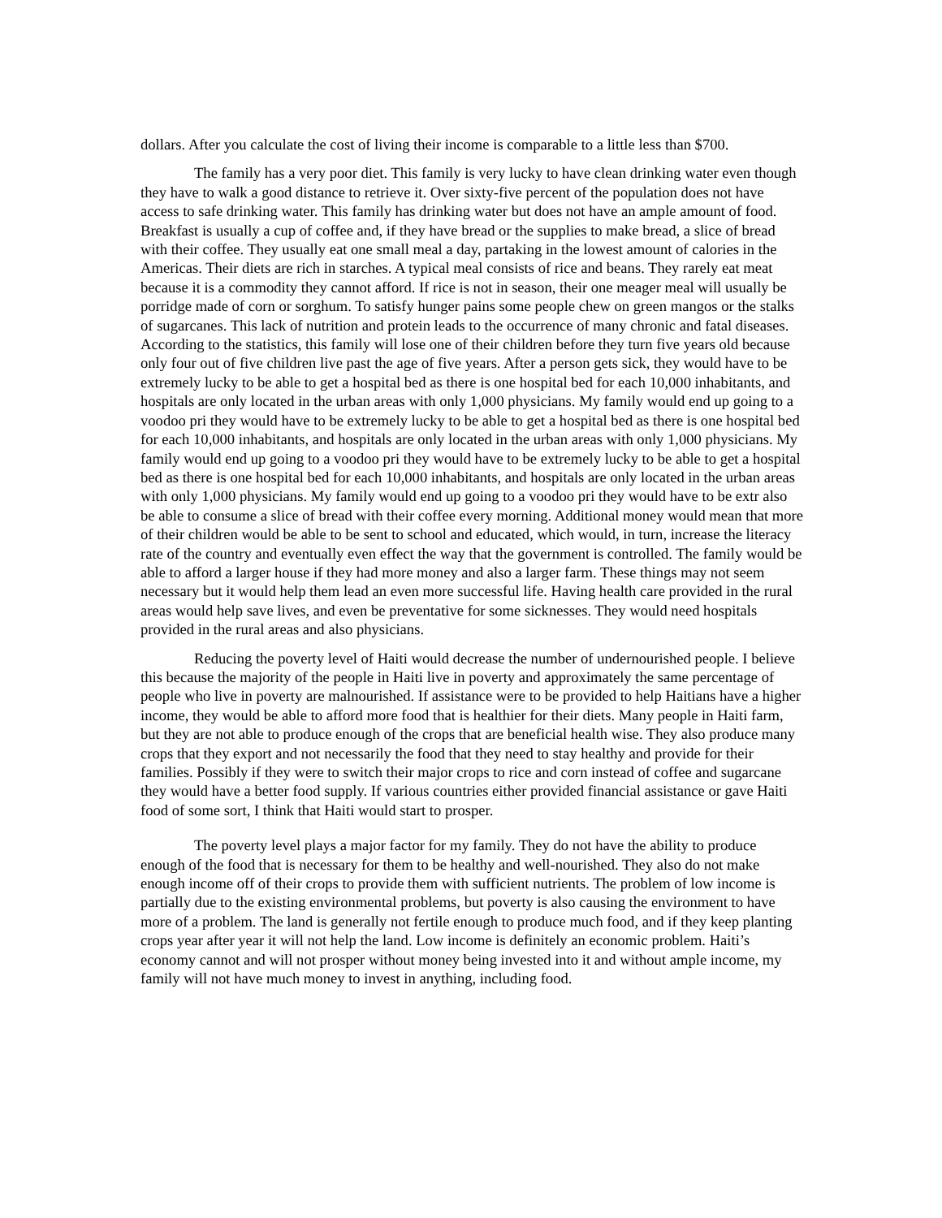dollars. After you calculate the cost of living their income is comparable to a little less than $700.
The family has a very poor diet. This family is very lucky to have clean drinking water even though they have to walk a good distance to retrieve it. Over sixty-five percent of the population does not have access to safe drinking water. This family has drinking water but does not have an ample amount of food. Breakfast is usually a cup of coffee and, if they have bread or the supplies to make bread, a slice of bread with their coffee. They usually eat one small meal a day, partaking in the lowest amount of calories in the Americas. Their diets are rich in starches. A typical meal consists of rice and beans. They rarely eat meat because it is a commodity they cannot afford. If rice is not in season, their one meager meal will usually be porridge made of corn or sorghum. To satisfy hunger pains some people chew on green mangos or the stalks of sugarcanes. This lack of nutrition and protein leads to the occurrence of many chronic and fatal diseases. According to the statistics, this family will lose one of their children before they turn five years old because only four out of five children live past the age of five years. After a person gets sick, they would have to be extremely lucky to be able to get a hospital bed as there is one hospital bed for each 10,000 inhabitants, and hospitals are only located in the urban areas with only 1,000 physicians. My family would end up going to a voodoo pri they would have to be extremely lucky to be able to get a hospital bed as there is one hospital bed for each 10,000 inhabitants, and hospitals are only located in the urban areas with only 1,000 physicians. My family would end up going to a voodoo pri they would have to be extremely lucky to be able to get a hospital bed as there is one hospital bed for each 10,000 inhabitants, and hospitals are only located in the urban areas with only 1,000 physicians. My family would end up going to a voodoo pri they would have to be extr also be able to consume a slice of bread with their coffee every morning. Additional money would mean that more of their children would be able to be sent to school and educated, which would, in turn, increase the literacy rate of the country and eventually even effect the way that the government is controlled. The family would be able to afford a larger house if they had more money and also a larger farm. These things may not seem necessary but it would help them lead an even more successful life. Having health care provided in the rural areas would help save lives, and even be preventative for some sicknesses. They would need hospitals provided in the rural areas and also physicians.
Reducing the poverty level of Haiti would decrease the number of undernourished people. I believe this because the majority of the people in Haiti live in poverty and approximately the same percentage of people who live in poverty are malnourished. If assistance were to be provided to help Haitians have a higher income, they would be able to afford more food that is healthier for their diets. Many people in Haiti farm, but they are not able to produce enough of the crops that are beneficial health wise. They also produce many crops that they export and not necessarily the food that they need to stay healthy and provide for their families. Possibly if they were to switch their major crops to rice and corn instead of coffee and sugarcane they would have a better food supply. If various countries either provided financial assistance or gave Haiti food of some sort, I think that Haiti would start to prosper.
The poverty level plays a major factor for my family. They do not have the ability to produce enough of the food that is necessary for them to be healthy and well-nourished. They also do not make enough income off of their crops to provide them with sufficient nutrients. The problem of low income is partially due to the existing environmental problems, but poverty is also causing the environment to have more of a problem. The land is generally not fertile enough to produce much food, and if they keep planting crops year after year it will not help the land. Low income is definitely an economic problem. Haiti’s economy cannot and will not prosper without money being invested into it and without ample income, my family will not have much money to invest in anything, including food.